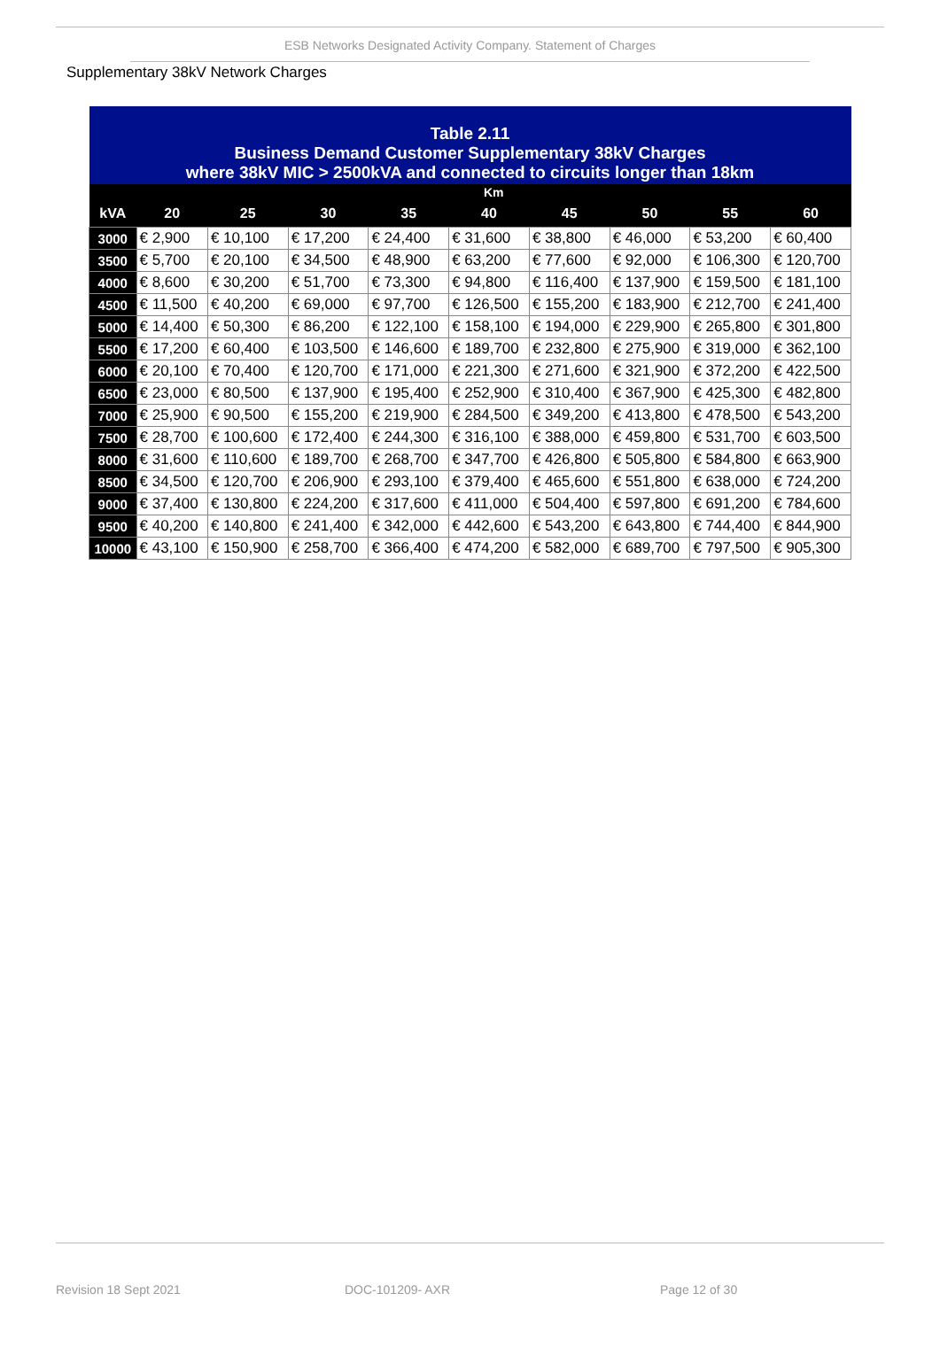ESB Networks Designated Activity Company. Statement of Charges
Supplementary 38kV Network Charges
| Table 2.11 Business Demand Customer Supplementary 38kV Charges where 38kV MIC > 2500kVA and connected to circuits longer than 18km | | | | | | | | | |
| --- | --- | --- | --- | --- | --- | --- | --- | --- | --- |
| | Km | | | | | | | | |
| kVA | 20 | 25 | 30 | 35 | 40 | 45 | 50 | 55 | 60 |
| 3000 | € 2,900 | € 10,100 | € 17,200 | € 24,400 | € 31,600 | € 38,800 | € 46,000 | € 53,200 | € 60,400 |
| 3500 | € 5,700 | € 20,100 | € 34,500 | € 48,900 | € 63,200 | € 77,600 | € 92,000 | € 106,300 | € 120,700 |
| 4000 | € 8,600 | € 30,200 | € 51,700 | € 73,300 | € 94,800 | € 116,400 | € 137,900 | € 159,500 | € 181,100 |
| 4500 | € 11,500 | € 40,200 | € 69,000 | € 97,700 | € 126,500 | € 155,200 | € 183,900 | € 212,700 | € 241,400 |
| 5000 | € 14,400 | € 50,300 | € 86,200 | € 122,100 | € 158,100 | € 194,000 | € 229,900 | € 265,800 | € 301,800 |
| 5500 | € 17,200 | € 60,400 | € 103,500 | € 146,600 | € 189,700 | € 232,800 | € 275,900 | € 319,000 | € 362,100 |
| 6000 | € 20,100 | € 70,400 | € 120,700 | € 171,000 | € 221,300 | € 271,600 | € 321,900 | € 372,200 | € 422,500 |
| 6500 | € 23,000 | € 80,500 | € 137,900 | € 195,400 | € 252,900 | € 310,400 | € 367,900 | € 425,300 | € 482,800 |
| 7000 | € 25,900 | € 90,500 | € 155,200 | € 219,900 | € 284,500 | € 349,200 | € 413,800 | € 478,500 | € 543,200 |
| 7500 | € 28,700 | € 100,600 | € 172,400 | € 244,300 | € 316,100 | € 388,000 | € 459,800 | € 531,700 | € 603,500 |
| 8000 | € 31,600 | € 110,600 | € 189,700 | € 268,700 | € 347,700 | € 426,800 | € 505,800 | € 584,800 | € 663,900 |
| 8500 | € 34,500 | € 120,700 | € 206,900 | € 293,100 | € 379,400 | € 465,600 | € 551,800 | € 638,000 | € 724,200 |
| 9000 | € 37,400 | € 130,800 | € 224,200 | € 317,600 | € 411,000 | € 504,400 | € 597,800 | € 691,200 | € 784,600 |
| 9500 | € 40,200 | € 140,800 | € 241,400 | € 342,000 | € 442,600 | € 543,200 | € 643,800 | € 744,400 | € 844,900 |
| 10000 | € 43,100 | € 150,900 | € 258,700 | € 366,400 | € 474,200 | € 582,000 | € 689,700 | € 797,500 | € 905,300 |
Revision 18 Sept 2021 DOC-101209- AXR Page 12 of 30